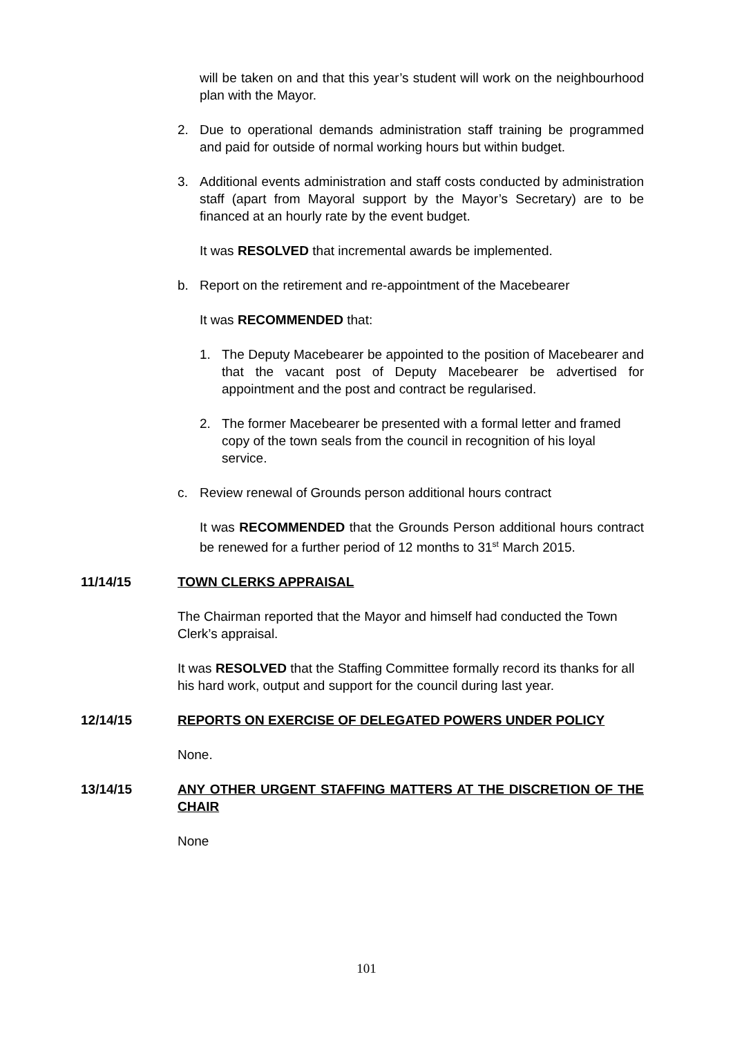will be taken on and that this year’s student will work on the neighbourhood plan with the Mayor.
2. Due to operational demands administration staff training be programmed and paid for outside of normal working hours but within budget.
3. Additional events administration and staff costs conducted by administration staff (apart from Mayoral support by the Mayor’s Secretary) are to be financed at an hourly rate by the event budget.
It was RESOLVED that incremental awards be implemented.
b. Report on the retirement and re-appointment of the Macebearer
It was RECOMMENDED that:
1. The Deputy Macebearer be appointed to the position of Macebearer and that the vacant post of Deputy Macebearer be advertised for appointment and the post and contract be regularised.
2. The former Macebearer be presented with a formal letter and framed copy of the town seals from the council in recognition of his loyal service.
c. Review renewal of Grounds person additional hours contract
It was RECOMMENDED that the Grounds Person additional hours contract be renewed for a further period of 12 months to 31<sup>st</sup> March 2015.
11/14/15 TOWN CLERKS APPRAISAL
The Chairman reported that the Mayor and himself had conducted the Town Clerk’s appraisal.
It was RESOLVED that the Staffing Committee formally record its thanks for all his hard work, output and support for the council during last year.
12/14/15 REPORTS ON EXERCISE OF DELEGATED POWERS UNDER POLICY
None.
13/14/15 ANY OTHER URGENT STAFFING MATTERS AT THE DISCRETION OF THE CHAIR
None
101